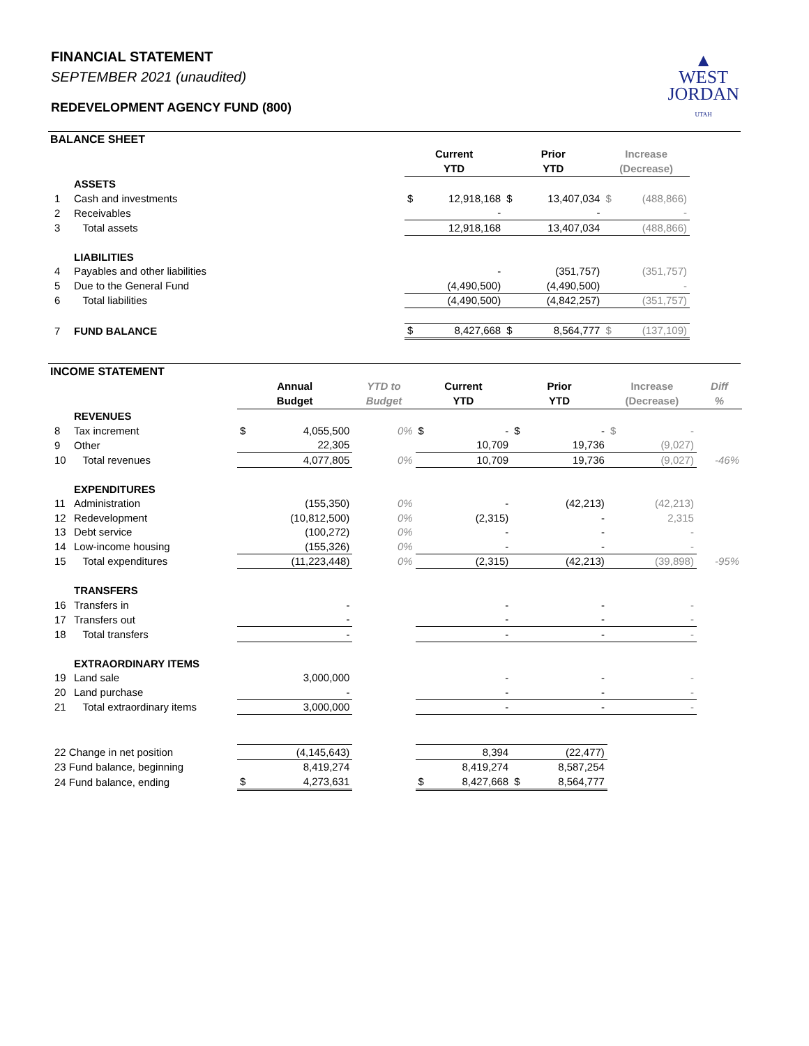FINANCIAL STATEMENT
SEPTEMBER 2021 (unaudited)
REDEVELOPMENT AGENCY FUND (800)
▲
WEST
JORDAN
UTAH
BALANCE SHEET
| | | Current YTD | | Prior YTD | | Increase (Decrease) | |
| | ASSETS | | | | | | |
| 1 | Cash and investments | $ | 12,918,168 | $ | 13,407,034 | $ | (488,866) |
| 2 | Receivables | | - | | - | | - |
| 3 | Total assets | 12,918,168 | | 13,407,034 | | (488,866) | |
| | LIABILITIES | | | | | | |
| 4 | Payables and other liabilities | | - | | (351,757) | | (351,757) |
| 5 | Due to the General Fund | | (4,490,500) | | (4,490,500) | | - |
| 6 | Total liabilities | (4,490,500) | | (4,842,257) | | (351,757) | |
| 7 | FUND BALANCE | $ | 8,427,668 | $ | 8,564,777 | $ | (137,109) |
INCOME STATEMENT
| | | Annual Budget | | YTD to Budget | Current YTD | | Prior YTD | | Increase (Decrease) | | Diff % |
| | REVENUES | | | | | | | | | | |
| 8 | Tax increment | $ | 4,055,500 | 0% | $ | - | $ | - | $ | - | |
| 9 | Other | | 22,305 | | | 10,709 | | 19,736 | | (9,027) | |
| 10 | Total revenues | 4,077,805 | | 0% | 10,709 | | 19,736 | | (9,027) | | -46% |
| | EXPENDITURES | | | | | | | | | | |
| 11 | Administration | | (155,350) | 0% | | - | | (42,213) | | (42,213) | |
| 12 | Redevelopment | | (10,812,500) | 0% | | (2,315) | | - | | 2,315 | |
| 13 | Debt service | | (100,272) | 0% | | - | | - | | - | |
| 14 | Low-income housing | | (155,326) | 0% | | - | | - | | - | |
| 15 | Total expenditures | (11,223,448) | | 0% | (2,315) | | (42,213) | | (39,898) | | -95% |
| | TRANSFERS | | | | | | | | | | |
| 16 | Transfers in | | - | | | - | | - | | - | |
| 17 | Transfers out | | - | | | - | | - | | - | |
| 18 | Total transfers | - | | | - | | - | | - | | |
| | EXTRAORDINARY ITEMS | | | | | | | | | | |
| 19 | Land sale | | 3,000,000 | | | - | | - | | - | |
| 20 | Land purchase | | - | | | - | | - | | - | |
| 21 | Total extraordinary items | 3,000,000 | | | - | | - | | - | | |
| 22 Change in net position | | (4,145,643) | | | 8,394 | | (22,477) | | | | |
| 23 Fund balance, beginning | | 8,419,274 | | | 8,419,274 | | 8,587,254 | | | | |
| 24 Fund balance, ending | | $ | 4,273,631 | | $ | 8,427,668 | $ | 8,564,777 | | | |